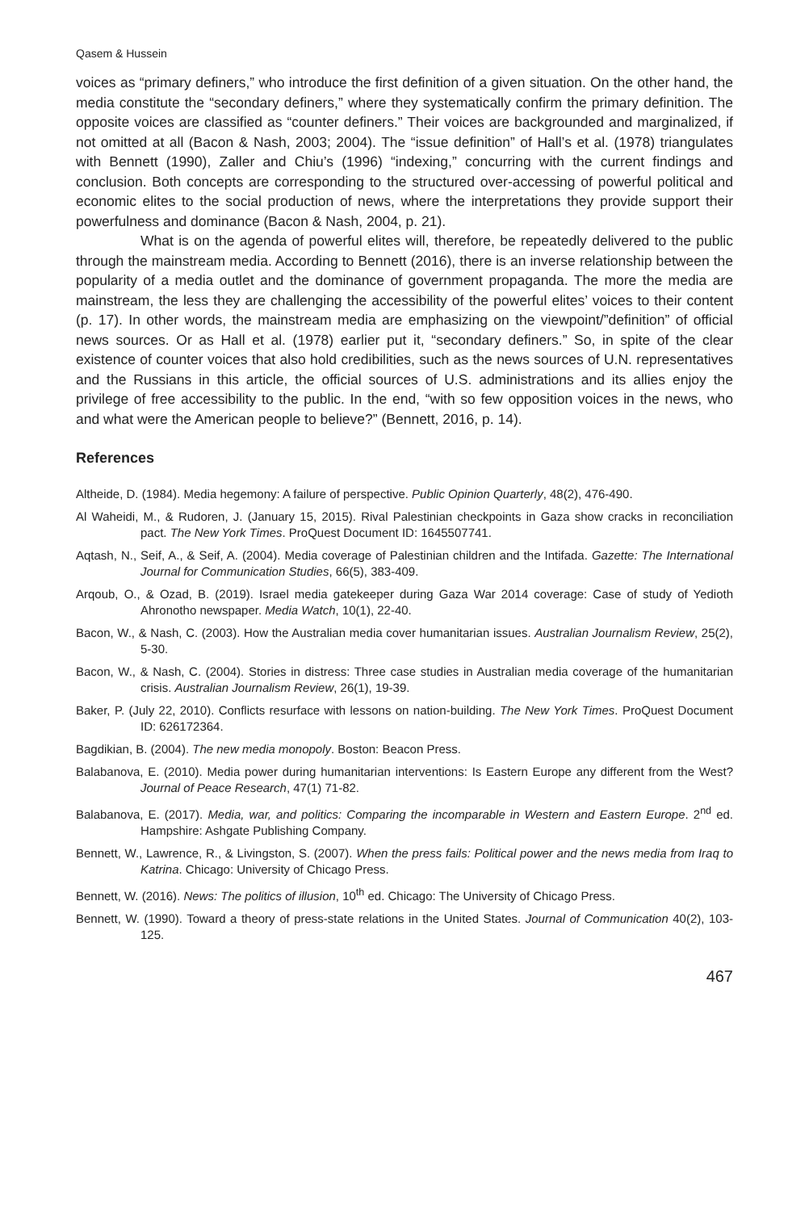Qasem & Hussein
voices as “primary definers,” who introduce the first definition of a given situation. On the other hand, the media constitute the “secondary definers,” where they systematically confirm the primary definition. The opposite voices are classified as “counter definers.” Their voices are backgrounded and marginalized, if not omitted at all (Bacon & Nash, 2003; 2004). The “issue definition” of Hall’s et al. (1978) triangulates with Bennett (1990), Zaller and Chiu’s (1996) “indexing,” concurring with the current findings and conclusion. Both concepts are corresponding to the structured over-accessing of powerful political and economic elites to the social production of news, where the interpretations they provide support their powerfulness and dominance (Bacon & Nash, 2004, p. 21).
What is on the agenda of powerful elites will, therefore, be repeatedly delivered to the public through the mainstream media. According to Bennett (2016), there is an inverse relationship between the popularity of a media outlet and the dominance of government propaganda. The more the media are mainstream, the less they are challenging the accessibility of the powerful elites’ voices to their content (p. 17). In other words, the mainstream media are emphasizing on the viewpoint/”definition” of official news sources. Or as Hall et al. (1978) earlier put it, “secondary definers.” So, in spite of the clear existence of counter voices that also hold credibilities, such as the news sources of U.N. representatives and the Russians in this article, the official sources of U.S. administrations and its allies enjoy the privilege of free accessibility to the public. In the end, “with so few opposition voices in the news, who and what were the American people to believe?” (Bennett, 2016, p. 14).
References
Altheide, D. (1984). Media hegemony: A failure of perspective. Public Opinion Quarterly, 48(2), 476-490.
Al Waheidi, M., & Rudoren, J. (January 15, 2015). Rival Palestinian checkpoints in Gaza show cracks in reconciliation pact. The New York Times. ProQuest Document ID: 1645507741.
Aqtash, N., Seif, A., & Seif, A. (2004). Media coverage of Palestinian children and the Intifada. Gazette: The International Journal for Communication Studies, 66(5), 383-409.
Arqoub, O., & Ozad, B. (2019). Israel media gatekeeper during Gaza War 2014 coverage: Case of study of Yedioth Ahronotho newspaper. Media Watch, 10(1), 22-40.
Bacon, W., & Nash, C. (2003). How the Australian media cover humanitarian issues. Australian Journalism Review, 25(2), 5-30.
Bacon, W., & Nash, C. (2004). Stories in distress: Three case studies in Australian media coverage of the humanitarian crisis. Australian Journalism Review, 26(1), 19-39.
Baker, P. (July 22, 2010). Conflicts resurface with lessons on nation-building. The New York Times. ProQuest Document ID: 626172364.
Bagdikian, B. (2004). The new media monopoly. Boston: Beacon Press.
Balabanova, E. (2010). Media power during humanitarian interventions: Is Eastern Europe any different from the West? Journal of Peace Research, 47(1) 71-82.
Balabanova, E. (2017). Media, war, and politics: Comparing the incomparable in Western and Eastern Europe. 2<sup>nd</sup> ed. Hampshire: Ashgate Publishing Company.
Bennett, W., Lawrence, R., & Livingston, S. (2007). When the press fails: Political power and the news media from Iraq to Katrina. Chicago: University of Chicago Press.
Bennett, W. (2016). News: The politics of illusion, 10<sup>th</sup> ed. Chicago: The University of Chicago Press.
Bennett, W. (1990). Toward a theory of press-state relations in the United States. Journal of Communication 40(2), 103-125.
467